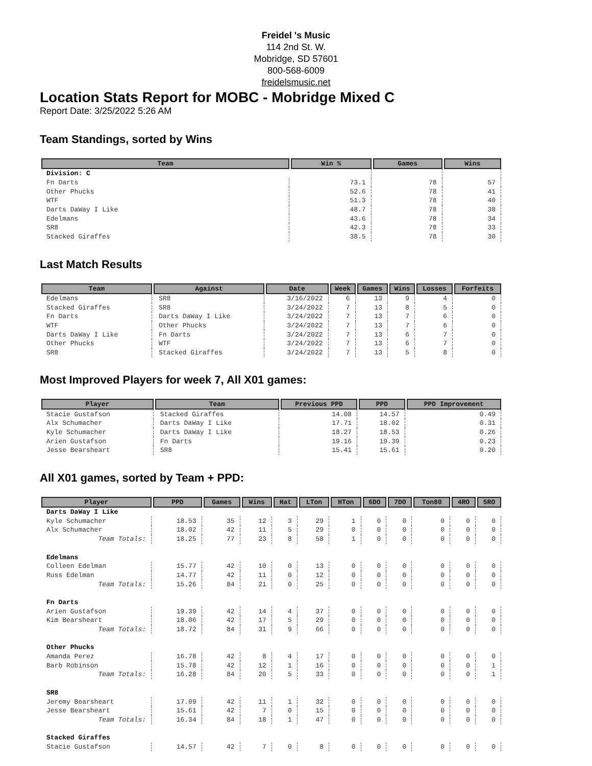Freidel 's Music
114 2nd St. W.
Mobridge, SD 57601
800-568-6009
freidelsmusic.net
Location Stats Report for MOBC - Mobridge Mixed C
Report Date: 3/25/2022 5:26 AM
Team Standings, sorted by Wins
| Team | Win % | Games | Wins |
| --- | --- | --- | --- |
| Division: C | | | |
| Fn Darts | 73.1 | 78 | 57 |
| Other Phucks | 52.6 | 78 | 41 |
| WTF | 51.3 | 78 | 40 |
| Darts DaWay I Like | 48.7 | 78 | 38 |
| Edelmans | 43.6 | 78 | 34 |
| SR8 | 42.3 | 78 | 33 |
| Stacked Giraffes | 38.5 | 78 | 30 |
Last Match Results
| Team | Against | Date | Week | Games | Wins | Losses | Forfeits |
| --- | --- | --- | --- | --- | --- | --- | --- |
| Edelmans | SR8 | 3/16/2022 | 6 | 13 | 9 | 4 | 0 |
| Stacked Giraffes | SR8 | 3/24/2022 | 7 | 13 | 8 | 5 | 0 |
| Fn Darts | Darts DaWay I Like | 3/24/2022 | 7 | 13 | 7 | 6 | 0 |
| WTF | Other Phucks | 3/24/2022 | 7 | 13 | 7 | 6 | 0 |
| Darts DaWay I Like | Fn Darts | 3/24/2022 | 7 | 13 | 6 | 7 | 0 |
| Other Phucks | WTF | 3/24/2022 | 7 | 13 | 6 | 7 | 0 |
| SR8 | Stacked Giraffes | 3/24/2022 | 7 | 13 | 5 | 8 | 0 |
Most Improved Players for week 7, All X01 games:
| Player | Team | Previous PPD | PPD | PPD Improvement |
| --- | --- | --- | --- | --- |
| Stacie Gustafson | Stacked Giraffes | 14.08 | 14.57 | 0.49 |
| Alx Schumacher | Darts DaWay I Like | 17.71 | 18.02 | 0.31 |
| Kyle Schumacher | Darts DaWay I Like | 18.27 | 18.53 | 0.26 |
| Arien Gustafson | Fn Darts | 19.16 | 19.39 | 0.23 |
| Jesse Bearsheart | SR8 | 15.41 | 15.61 | 0.20 |
All X01 games, sorted by Team + PPD:
| Player | PPD | Games | Wins | Hat | LTon | HTon | 6DO | 7DO | Ton80 | 4RO | 5RO |
| --- | --- | --- | --- | --- | --- | --- | --- | --- | --- | --- | --- |
| Darts DaWay I Like | | | | | | | | | | | |
| Kyle Schumacher | 18.53 | 35 | 12 | 3 | 29 | 1 | 0 | 0 | 0 | 0 | 0 |
| Alx Schumacher | 18.02 | 42 | 11 | 5 | 29 | 0 | 0 | 0 | 0 | 0 | 0 |
| Team Totals: | 18.25 | 77 | 23 | 8 | 58 | 1 | 0 | 0 | 0 | 0 | 0 |
| Edelmans | | | | | | | | | | | |
| Colleen Edelman | 15.77 | 42 | 10 | 0 | 13 | 0 | 0 | 0 | 0 | 0 | 0 |
| Russ Edelman | 14.77 | 42 | 11 | 0 | 12 | 0 | 0 | 0 | 0 | 0 | 0 |
| Team Totals: | 15.26 | 84 | 21 | 0 | 25 | 0 | 0 | 0 | 0 | 0 | 0 |
| Fn Darts | | | | | | | | | | | |
| Arien Gustafson | 19.39 | 42 | 14 | 4 | 37 | 0 | 0 | 0 | 0 | 0 | 0 |
| Kim Bearsheart | 18.06 | 42 | 17 | 5 | 29 | 0 | 0 | 0 | 0 | 0 | 0 |
| Team Totals: | 18.72 | 84 | 31 | 9 | 66 | 0 | 0 | 0 | 0 | 0 | 0 |
| Other Phucks | | | | | | | | | | | |
| Amanda Perez | 16.78 | 42 | 8 | 4 | 17 | 0 | 0 | 0 | 0 | 0 | 0 |
| Barb Robinson | 15.78 | 42 | 12 | 1 | 16 | 0 | 0 | 0 | 0 | 0 | 1 |
| Team Totals: | 16.28 | 84 | 20 | 5 | 33 | 0 | 0 | 0 | 0 | 0 | 1 |
| SR8 | | | | | | | | | | | |
| Jeremy Bearsheart | 17.09 | 42 | 11 | 1 | 32 | 0 | 0 | 0 | 0 | 0 | 0 |
| Jesse Bearsheart | 15.61 | 42 | 7 | 0 | 15 | 0 | 0 | 0 | 0 | 0 | 0 |
| Team Totals: | 16.34 | 84 | 18 | 1 | 47 | 0 | 0 | 0 | 0 | 0 | 0 |
| Stacked Giraffes | | | | | | | | | | | |
| Stacie Gustafson | 14.57 | 42 | 7 | 0 | 8 | 0 | 0 | 0 | 0 | 0 | 0 |